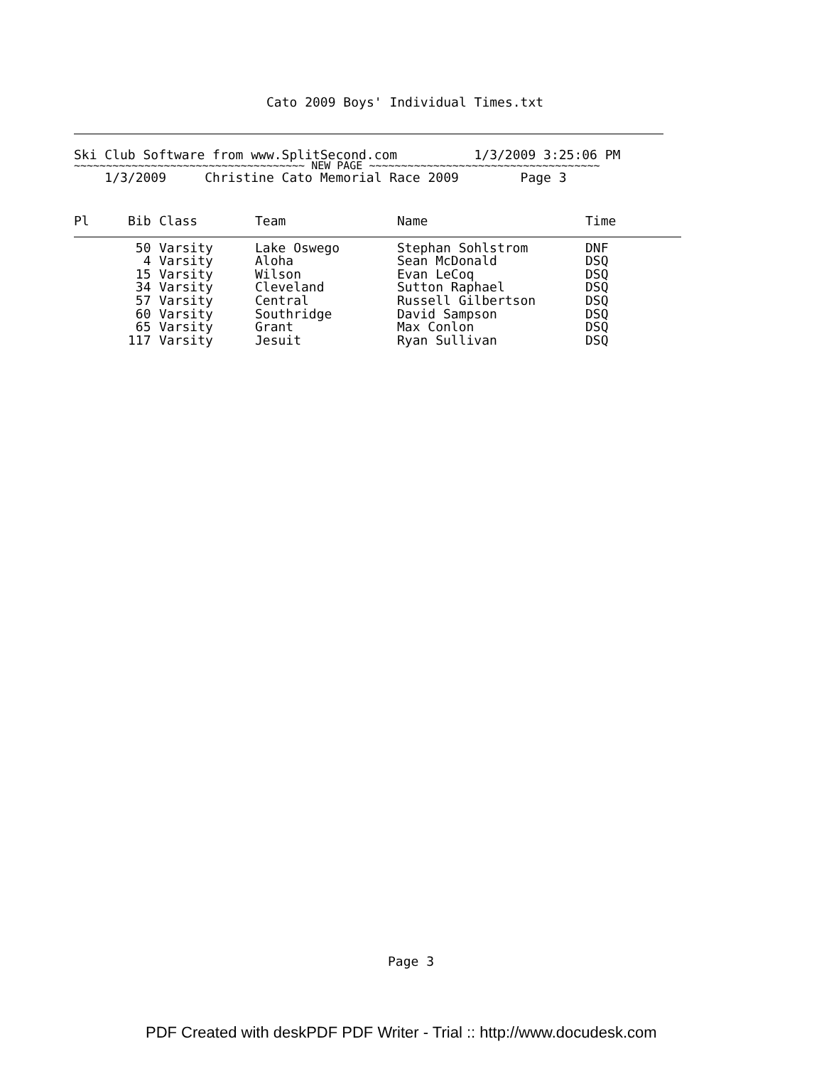Cato 2009 Boys' Individual Times.txt
Ski Club Software from www.SplitSecond.com 1/3/2009 3:25:06 PM
~~~~~~~~~~~~~~~~~~~~~~~~~~~~~~~~~~~~ NEW PAGE ~~~~~~~~~~~~~~~~~~~~~~~~~~~~~~~~~~~~
1/3/2009 Christine Cato Memorial Race 2009 Page 3
| Pl | Bib | Class | Team | Name | Time |
| --- | --- | --- | --- | --- | --- |
| | 50 | Varsity | Lake Oswego | Stephan Sohlstrom | DNF |
| | 4 | Varsity | Aloha | Sean McDonald | DSQ |
| | 15 | Varsity | Wilson | Evan LeCoq | DSQ |
| | 34 | Varsity | Cleveland | Sutton Raphael | DSQ |
| | 57 | Varsity | Central | Russell Gilbertson | DSQ |
| | 60 | Varsity | Southridge | David Sampson | DSQ |
| | 65 | Varsity | Grant | Max Conlon | DSQ |
| | 117 | Varsity | Jesuit | Ryan Sullivan | DSQ |
Page 3
PDF Created with deskPDF PDF Writer - Trial :: http://www.docudesk.com